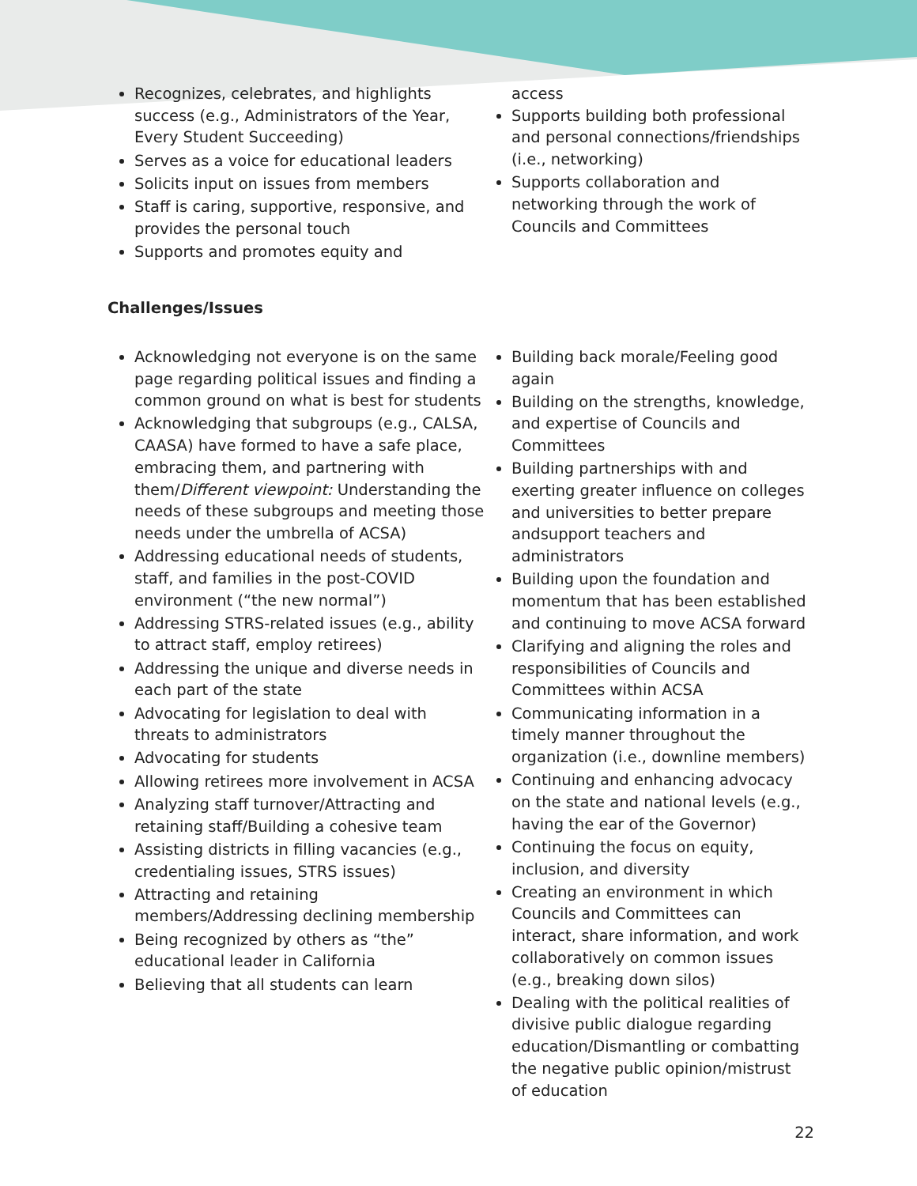Recognizes, celebrates, and highlights success (e.g., Administrators of the Year, Every Student Succeeding)
Serves as a voice for educational leaders
Solicits input on issues from members
Staff is caring, supportive, responsive, and provides the personal touch
Supports and promotes equity and
access
Supports building both professional and personal connections/friendships (i.e., networking)
Supports collaboration and networking through the work of Councils and Committees
Challenges/Issues
Acknowledging not everyone is on the same page regarding political issues and finding a common ground on what is best for students
Acknowledging that subgroups (e.g., CALSA, CAASA) have formed to have a safe place, embracing them, and partnering with them/Different viewpoint: Understanding the needs of these subgroups and meeting those needs under the umbrella of ACSA)
Addressing educational needs of students, staff, and families in the post-COVID environment (“the new normal”)
Addressing STRS-related issues (e.g., ability to attract staff, employ retirees)
Addressing the unique and diverse needs in each part of the state
Advocating for legislation to deal with threats to administrators
Advocating for students
Allowing retirees more involvement in ACSA
Analyzing staff turnover/Attracting and retaining staff/Building a cohesive team
Assisting districts in filling vacancies (e.g., credentialing issues, STRS issues)
Attracting and retaining members/Addressing declining membership
Being recognized by others as “the” educational leader in California
Believing that all students can learn
Building back morale/Feeling good again
Building on the strengths, knowledge, and expertise of Councils and Committees
Building partnerships with and exerting greater influence on colleges and universities to better prepare andsupport teachers and administrators
Building upon the foundation and momentum that has been established and continuing to move ACSA forward
Clarifying and aligning the roles and responsibilities of Councils and Committees within ACSA
Communicating information in a timely manner throughout the organization (i.e., downline members)
Continuing and enhancing advocacy on the state and national levels (e.g., having the ear of the Governor)
Continuing the focus on equity, inclusion, and diversity
Creating an environment in which Councils and Committees can interact, share information, and work collaboratively on common issues (e.g., breaking down silos)
Dealing with the political realities of divisive public dialogue regarding education/Dismantling or combatting the negative public opinion/mistrust of education
22